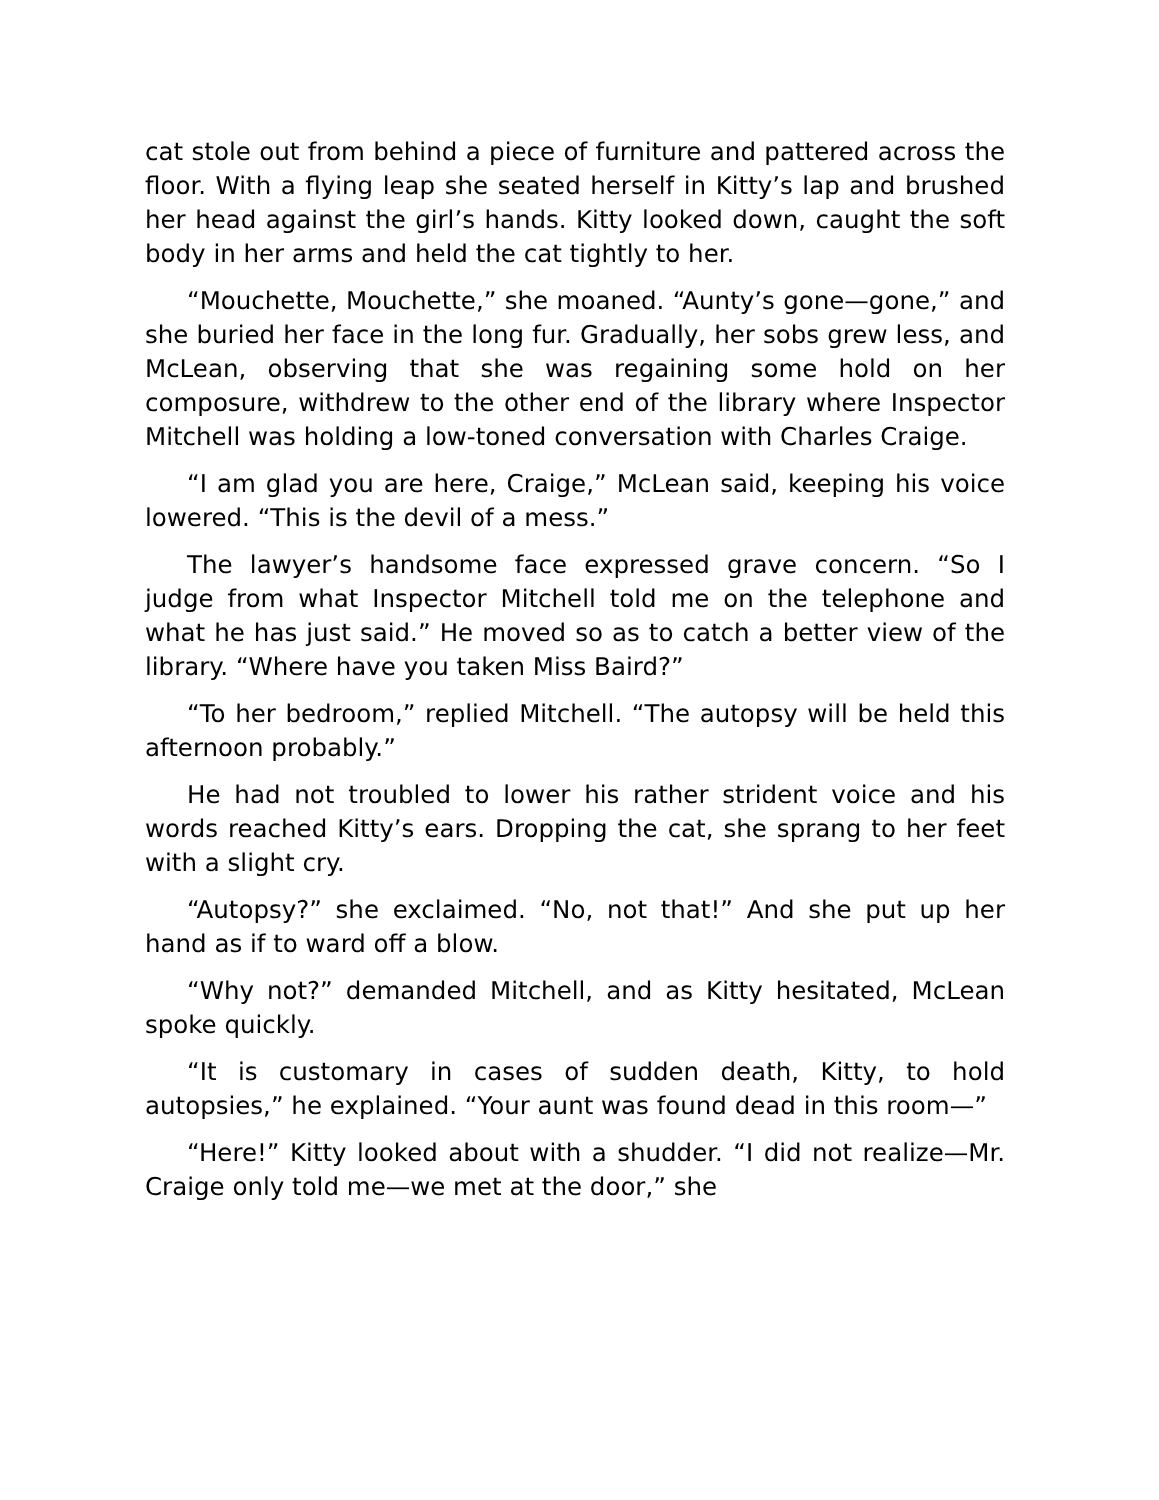cat stole out from behind a piece of furniture and pattered across the floor. With a flying leap she seated herself in Kitty’s lap and brushed her head against the girl’s hands. Kitty looked down, caught the soft body in her arms and held the cat tightly to her.
“Mouchette, Mouchette,” she moaned. “Aunty’s gone—gone,” and she buried her face in the long fur. Gradually, her sobs grew less, and McLean, observing that she was regaining some hold on her composure, withdrew to the other end of the library where Inspector Mitchell was holding a low-toned conversation with Charles Craige.
“I am glad you are here, Craige,” McLean said, keeping his voice lowered. “This is the devil of a mess.”
The lawyer’s handsome face expressed grave concern. “So I judge from what Inspector Mitchell told me on the telephone and what he has just said.” He moved so as to catch a better view of the library. “Where have you taken Miss Baird?”
“To her bedroom,” replied Mitchell. “The autopsy will be held this afternoon probably.”
He had not troubled to lower his rather strident voice and his words reached Kitty’s ears. Dropping the cat, she sprang to her feet with a slight cry.
“Autopsy?” she exclaimed. “No, not that!” And she put up her hand as if to ward off a blow.
“Why not?” demanded Mitchell, and as Kitty hesitated, McLean spoke quickly.
“It is customary in cases of sudden death, Kitty, to hold autopsies,” he explained. “Your aunt was found dead in this room—”
“Here!” Kitty looked about with a shudder. “I did not realize—Mr. Craige only told me—we met at the door,” she